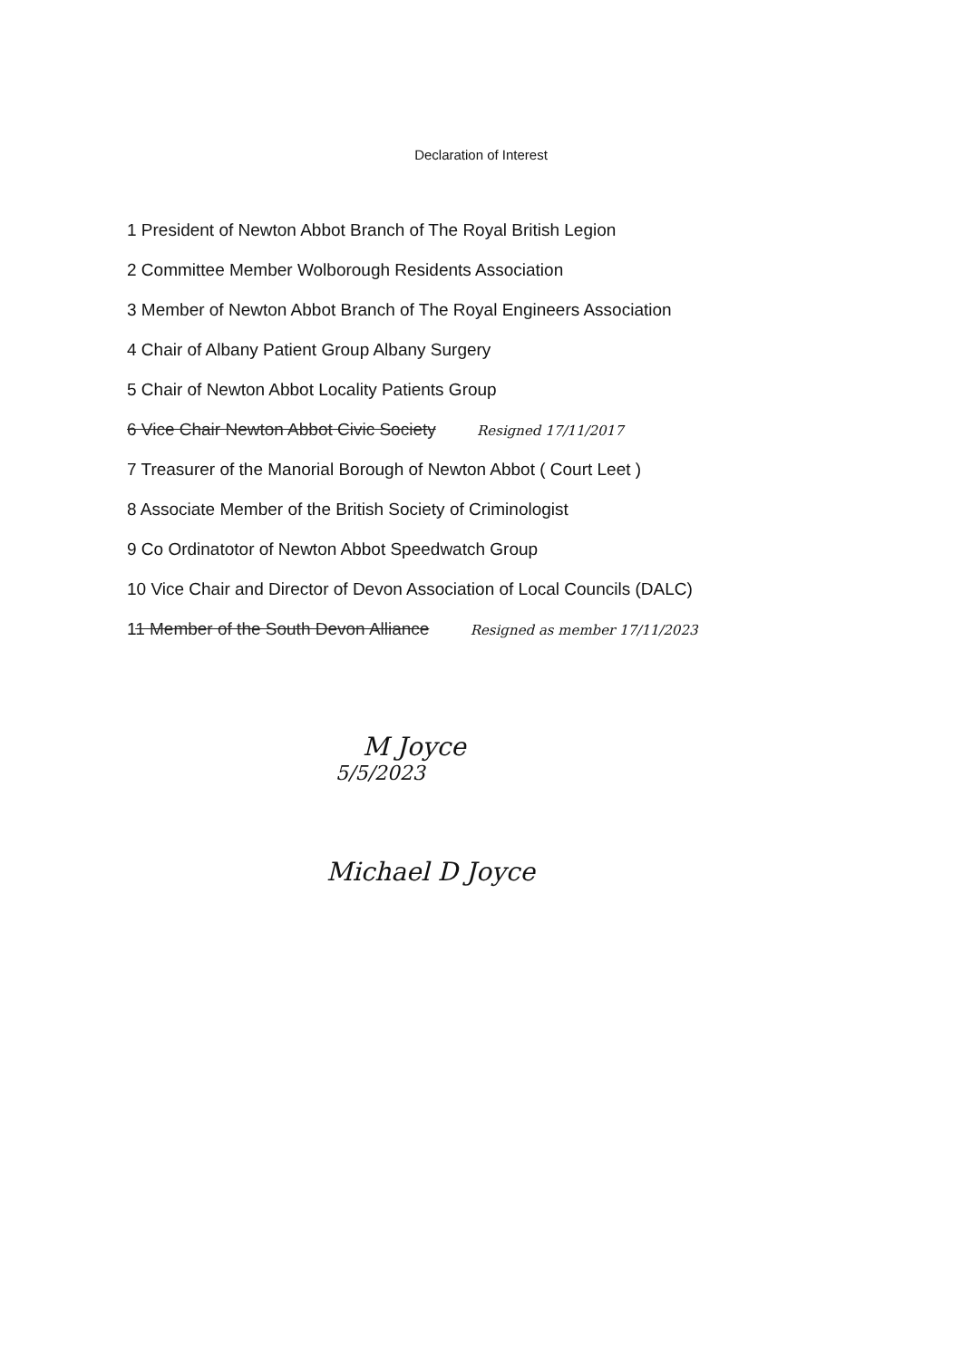Declaration of Interest
1 President of Newton Abbot Branch of The Royal British Legion
2 Committee Member Wolborough Residents Association
3 Member of Newton Abbot Branch of The Royal Engineers Association
4 Chair of Albany Patient Group Albany Surgery
5 Chair of Newton Abbot Locality Patients Group
6 Vice Chair Newton Abbot Civic Society Resigned 17/11/2017
7 Treasurer of the Manorial Borough of Newton Abbot ( Court Leet )
8 Associate Member of the British Society of Criminologist
9 Co Ordinatotor of Newton Abbot Speedwatch Group
10 Vice Chair and Director of Devon Association of Local Councils (DALC)
11 Member of the South Devon Alliance Resigned as member 17/11/2023
M Joyce
5/5/2023
Michael D Joyce